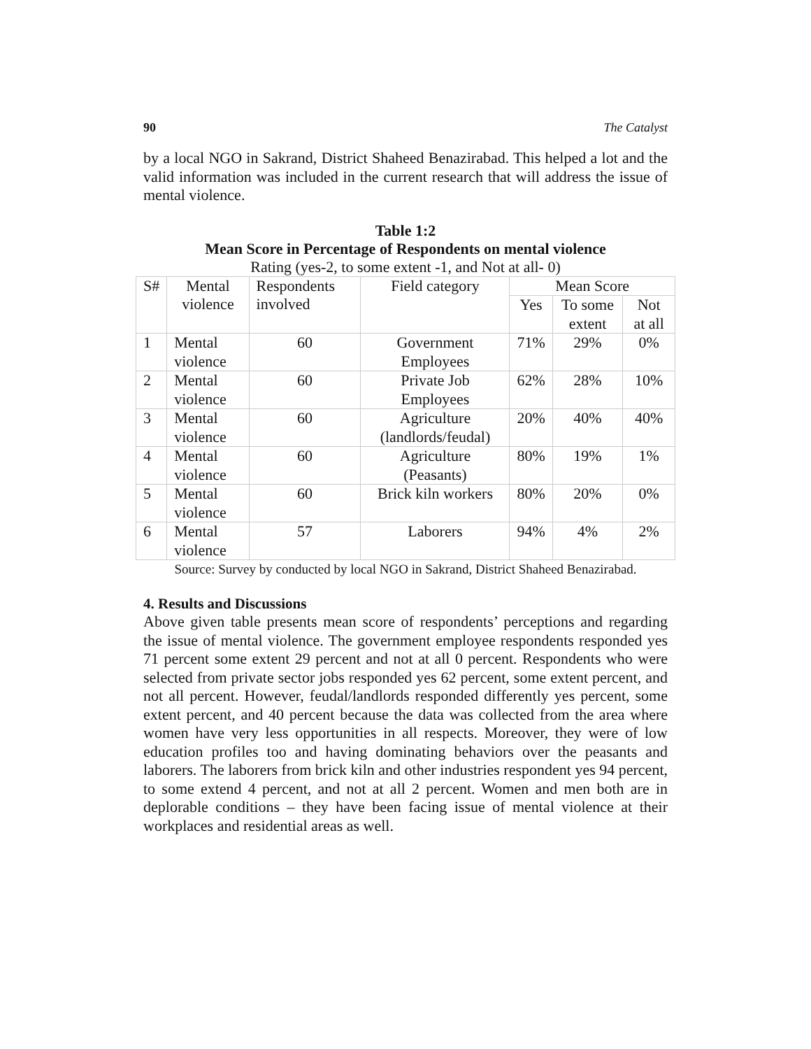90 The Catalyst
by a local NGO in Sakrand, District Shaheed Benazirabad. This helped a lot and the valid information was included in the current research that will address the issue of mental violence.
Table 1:2
Mean Score in Percentage of Respondents on mental violence
Rating (yes-2, to some extent -1, and Not at all- 0)
| S# | Mental violence | Respondents involved | Field category | Mean Score | | |
| --- | --- | --- | --- | --- | --- | --- |
| | | | | Yes | To some extent | Not at all |
| 1 | Mental violence | 60 | Government Employees | 71% | 29% | 0% |
| 2 | Mental violence | 60 | Private Job Employees | 62% | 28% | 10% |
| 3 | Mental violence | 60 | Agriculture (landlords/feudal) | 20% | 40% | 40% |
| 4 | Mental violence | 60 | Agriculture (Peasants) | 80% | 19% | 1% |
| 5 | Mental violence | 60 | Brick kiln workers | 80% | 20% | 0% |
| 6 | Mental violence | 57 | Laborers | 94% | 4% | 2% |
Source: Survey by conducted by local NGO in Sakrand, District Shaheed Benazirabad.
4. Results and Discussions
Above given table presents mean score of respondents’ perceptions and regarding the issue of mental violence. The government employee respondents responded yes 71 percent some extent 29 percent and not at all 0 percent. Respondents who were selected from private sector jobs responded yes 62 percent, some extent percent, and not all percent. However, feudal/landlords responded differently yes percent, some extent percent, and 40 percent because the data was collected from the area where women have very less opportunities in all respects. Moreover, they were of low education profiles too and having dominating behaviors over the peasants and laborers. The laborers from brick kiln and other industries respondent yes 94 percent, to some extend 4 percent, and not at all 2 percent. Women and men both are in deplorable conditions – they have been facing issue of mental violence at their workplaces and residential areas as well.